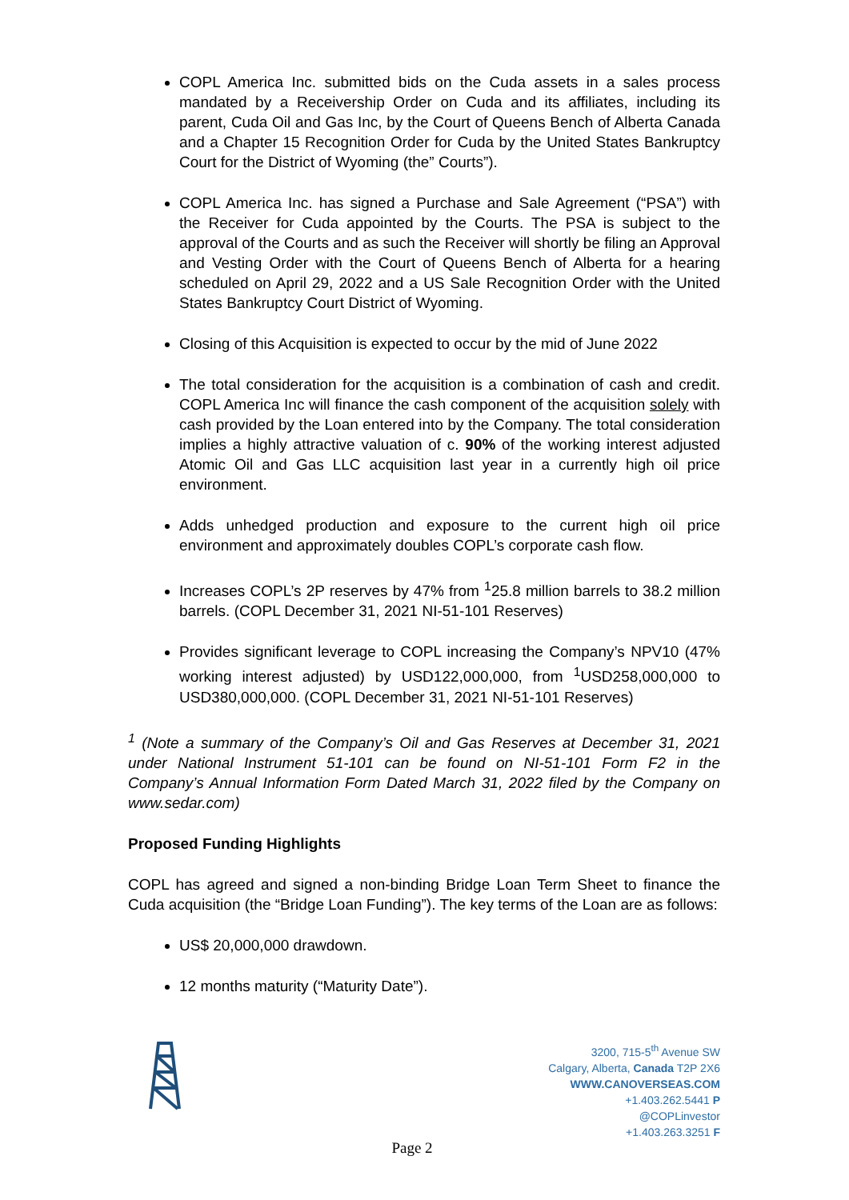COPL America Inc. submitted bids on the Cuda assets in a sales process mandated by a Receivership Order on Cuda and its affiliates, including its parent, Cuda Oil and Gas Inc, by the Court of Queens Bench of Alberta Canada and a Chapter 15 Recognition Order for Cuda by the United States Bankruptcy Court for the District of Wyoming (the” Courts”).
COPL America Inc. has signed a Purchase and Sale Agreement (“PSA”) with the Receiver for Cuda appointed by the Courts. The PSA is subject to the approval of the Courts and as such the Receiver will shortly be filing an Approval and Vesting Order with the Court of Queens Bench of Alberta for a hearing scheduled on April 29, 2022 and a US Sale Recognition Order with the United States Bankruptcy Court District of Wyoming.
Closing of this Acquisition is expected to occur by the mid of June 2022
The total consideration for the acquisition is a combination of cash and credit. COPL America Inc will finance the cash component of the acquisition solely with cash provided by the Loan entered into by the Company. The total consideration implies a highly attractive valuation of c. 90% of the working interest adjusted Atomic Oil and Gas LLC acquisition last year in a currently high oil price environment.
Adds unhedged production and exposure to the current high oil price environment and approximately doubles COPL’s corporate cash flow.
Increases COPL’s 2P reserves by 47% from <sup>1</sup>25.8 million barrels to 38.2 million barrels. (COPL December 31, 2021 NI-51-101 Reserves)
Provides significant leverage to COPL increasing the Company’s NPV10 (47% working interest adjusted) by USD122,000,000, from <sup>1</sup>USD258,000,000 to USD380,000,000. (COPL December 31, 2021 NI-51-101 Reserves)
<sup>1</sup> (Note a summary of the Company’s Oil and Gas Reserves at December 31, 2021 under National Instrument 51-101 can be found on NI-51-101 Form F2 in the Company’s Annual Information Form Dated March 31, 2022 filed by the Company on www.sedar.com)
Proposed Funding Highlights
COPL has agreed and signed a non-binding Bridge Loan Term Sheet to finance the Cuda acquisition (the “Bridge Loan Funding”). The key terms of the Loan are as follows:
US$ 20,000,000 drawdown.
12 months maturity (“Maturity Date”).
3200, 715-5<sup>th</sup> Avenue SW
Calgary, Alberta, Canada T2P 2X6
WWW.CANOVERSEAS.COM
+1.403.262.5441 P
@COPLinvestor
+1.403.263.3251 F
Page 2